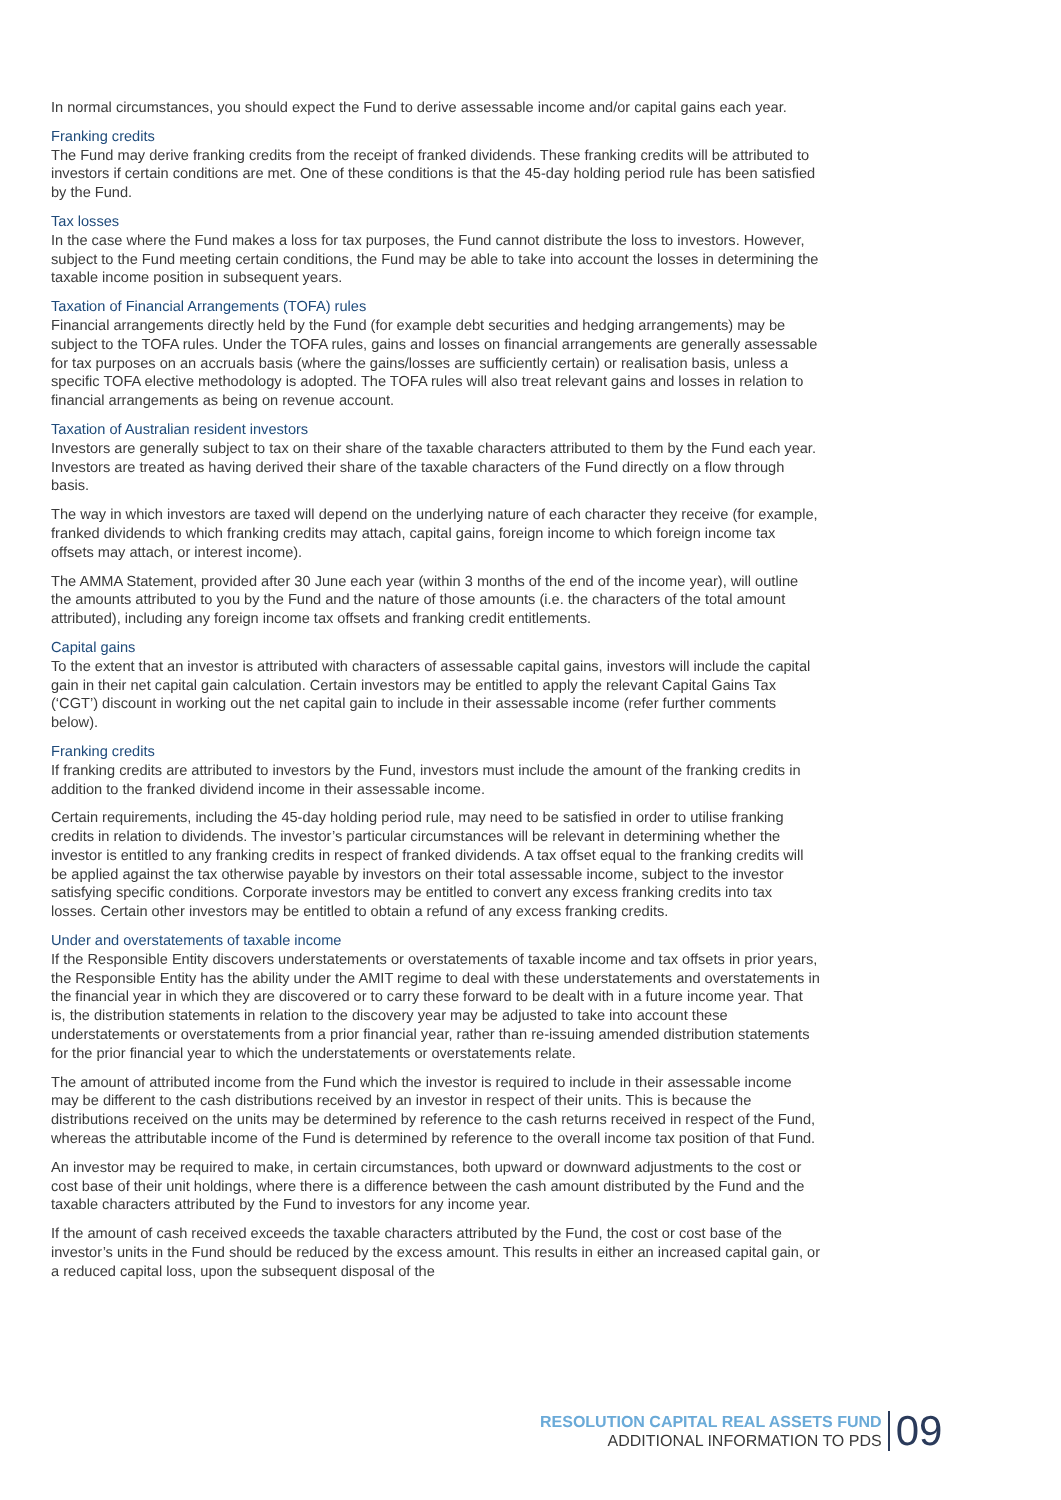In normal circumstances, you should expect the Fund to derive assessable income and/or capital gains each year.
Franking credits
The Fund may derive franking credits from the receipt of franked dividends. These franking credits will be attributed to investors if certain conditions are met. One of these conditions is that the 45-day holding period rule has been satisfied by the Fund.
Tax losses
In the case where the Fund makes a loss for tax purposes, the Fund cannot distribute the loss to investors. However, subject to the Fund meeting certain conditions, the Fund may be able to take into account the losses in determining the taxable income position in subsequent years.
Taxation of Financial Arrangements (TOFA) rules
Financial arrangements directly held by the Fund (for example debt securities and hedging arrangements) may be subject to the TOFA rules. Under the TOFA rules, gains and losses on financial arrangements are generally assessable for tax purposes on an accruals basis (where the gains/losses are sufficiently certain) or realisation basis, unless a specific TOFA elective methodology is adopted. The TOFA rules will also treat relevant gains and losses in relation to financial arrangements as being on revenue account.
Taxation of Australian resident investors
Investors are generally subject to tax on their share of the taxable characters attributed to them by the Fund each year. Investors are treated as having derived their share of the taxable characters of the Fund directly on a flow through basis.
The way in which investors are taxed will depend on the underlying nature of each character they receive (for example, franked dividends to which franking credits may attach, capital gains, foreign income to which foreign income tax offsets may attach, or interest income).
The AMMA Statement, provided after 30 June each year (within 3 months of the end of the income year), will outline the amounts attributed to you by the Fund and the nature of those amounts (i.e. the characters of the total amount attributed), including any foreign income tax offsets and franking credit entitlements.
Capital gains
To the extent that an investor is attributed with characters of assessable capital gains, investors will include the capital gain in their net capital gain calculation. Certain investors may be entitled to apply the relevant Capital Gains Tax (‘CGT’) discount in working out the net capital gain to include in their assessable income (refer further comments below).
Franking credits
If franking credits are attributed to investors by the Fund, investors must include the amount of the franking credits in addition to the franked dividend income in their assessable income.
Certain requirements, including the 45-day holding period rule, may need to be satisfied in order to utilise franking credits in relation to dividends. The investor’s particular circumstances will be relevant in determining whether the investor is entitled to any franking credits in respect of franked dividends. A tax offset equal to the franking credits will be applied against the tax otherwise payable by investors on their total assessable income, subject to the investor satisfying specific conditions. Corporate investors may be entitled to convert any excess franking credits into tax losses. Certain other investors may be entitled to obtain a refund of any excess franking credits.
Under and overstatements of taxable income
If the Responsible Entity discovers understatements or overstatements of taxable income and tax offsets in prior years, the Responsible Entity has the ability under the AMIT regime to deal with these understatements and overstatements in the financial year in which they are discovered or to carry these forward to be dealt with in a future income year. That is, the distribution statements in relation to the discovery year may be adjusted to take into account these understatements or overstatements from a prior financial year, rather than re-issuing amended distribution statements for the prior financial year to which the understatements or overstatements relate.
The amount of attributed income from the Fund which the investor is required to include in their assessable income may be different to the cash distributions received by an investor in respect of their units. This is because the distributions received on the units may be determined by reference to the cash returns received in respect of the Fund, whereas the attributable income of the Fund is determined by reference to the overall income tax position of that Fund.
An investor may be required to make, in certain circumstances, both upward or downward adjustments to the cost or cost base of their unit holdings, where there is a difference between the cash amount distributed by the Fund and the taxable characters attributed by the Fund to investors for any income year.
If the amount of cash received exceeds the taxable characters attributed by the Fund, the cost or cost base of the investor’s units in the Fund should be reduced by the excess amount. This results in either an increased capital gain, or a reduced capital loss, upon the subsequent disposal of the
RESOLUTION CAPITAL REAL ASSETS FUND
ADDITIONAL INFORMATION TO PDS
09